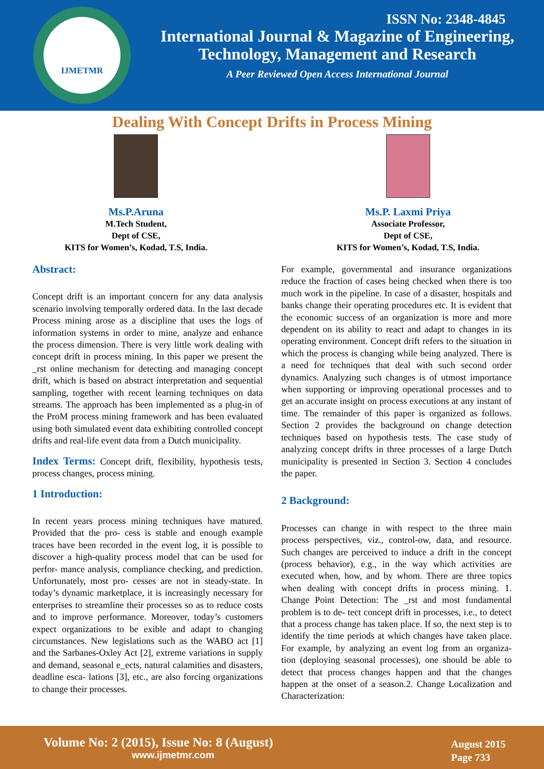IJMETMR
ISSN No: 2348-4845
International Journal & Magazine of Engineering,
Technology, Management and Research
A Peer Reviewed Open Access International Journal
Dealing With Concept Drifts in Process Mining
Ms.P.Aruna
M.Tech Student,
Dept of CSE,
KITS for Women’s, Kodad, T.S, India.
Ms.P. Laxmi Priya
Associate Professor,
Dept of CSE,
KITS for Women’s, Kodad, T.S, India.
Abstract:
Concept drift is an important concern for any data analysis scenario involving temporally ordered data. In the last decade Process mining arose as a discipline that uses the logs of information systems in order to mine, analyze and enhance the process dimension. There is very little work dealing with concept drift in process mining. In this paper we present the _rst online mechanism for detecting and managing concept drift, which is based on abstract interpretation and sequential sampling, together with recent learning techniques on data streams. The approach has been implemented as a plug-in of the ProM process mining framework and has been evaluated using both simulated event data exhibiting controlled concept drifts and real-life event data from a Dutch municipality.
Index Terms: Concept drift, flexibility, hypothesis tests, process changes, process mining.
1 Introduction:
In recent years process mining techniques have matured. Provided that the pro- cess is stable and enough example traces have been recorded in the event log, it is possible to discover a high-quality process model that can be used for perfor- mance analysis, compliance checking, and prediction. Unfortunately, most pro- cesses are not in steady-state. In today’s dynamic marketplace, it is increasingly necessary for enterprises to streamline their processes so as to reduce costs and to improve performance. Moreover, today’s customers expect organizations to be exible and adapt to changing circumstances. New legislations such as the WABO act [1] and the Sarbanes-Oxley Act [2], extreme variations in supply and demand, seasonal e_ects, natural calamities and disasters, deadline esca- lations [3], etc., are also forcing organizations to change their processes.
For example, governmental and insurance organizations reduce the fraction of cases being checked when there is too much work in the pipeline. In case of a disaster, hospitals and banks change their operating procedures etc. It is evident that the economic success of an organization is more and more dependent on its ability to react and adapt to changes in its operating environment. Concept drift refers to the situation in which the process is changing while being analyzed. There is a need for techniques that deal with such second order dynamics. Analyzing such changes is of utmost importance when supporting or improving operational processes and to get an accurate insight on process executions at any instant of time. The remainder of this paper is organized as follows. Section 2 provides the background on change detection techniques based on hypothesis tests. The case study of analyzing concept drifts in three processes of a large Dutch municipality is presented in Section 3. Section 4 concludes the paper.
2 Background:
Processes can change in with respect to the three main process perspectives, viz., control-ow, data, and resource. Such changes are perceived to induce a drift in the concept (process behavior), e.g., in the way which activities are executed when, how, and by whom. There are three topics when dealing with concept drifts in process mining. 1. Change Point Detection: The _rst and most fundamental problem is to de- tect concept drift in processes, i.e., to detect that a process change has taken place. If so, the next step is to identify the time periods at which changes have taken place. For example, by analyzing an event log from an organiza- tion (deploying seasonal processes), one should be able to detect that process changes happen and that the changes happen at the onset of a season.2. Change Localization and Characterization:
Volume No: 2 (2015), Issue No: 8 (August)
www.ijmetmr.com
August 2015
Page 733